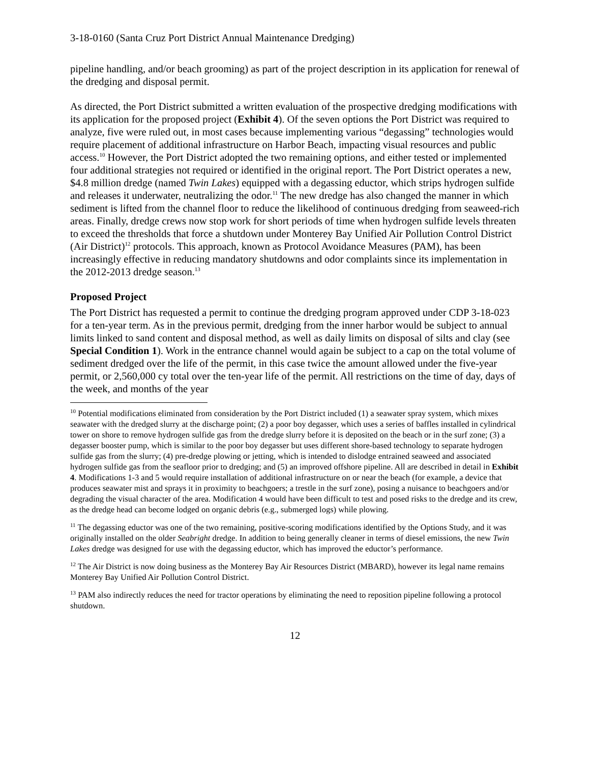3-18-0160 (Santa Cruz Port District Annual Maintenance Dredging)
pipeline handling, and/or beach grooming) as part of the project description in its application for renewal of the dredging and disposal permit.
As directed, the Port District submitted a written evaluation of the prospective dredging modifications with its application for the proposed project (Exhibit 4). Of the seven options the Port District was required to analyze, five were ruled out, in most cases because implementing various “degassing” technologies would require placement of additional infrastructure on Harbor Beach, impacting visual resources and public access.<sup>10</sup> However, the Port District adopted the two remaining options, and either tested or implemented four additional strategies not required or identified in the original report. The Port District operates a new, $4.8 million dredge (named Twin Lakes) equipped with a degassing eductor, which strips hydrogen sulfide and releases it underwater, neutralizing the odor.<sup>11</sup> The new dredge has also changed the manner in which sediment is lifted from the channel floor to reduce the likelihood of continuous dredging from seaweed-rich areas. Finally, dredge crews now stop work for short periods of time when hydrogen sulfide levels threaten to exceed the thresholds that force a shutdown under Monterey Bay Unified Air Pollution Control District (Air District)<sup>12</sup> protocols. This approach, known as Protocol Avoidance Measures (PAM), has been increasingly effective in reducing mandatory shutdowns and odor complaints since its implementation in the 2012-2013 dredge season.<sup>13</sup>
Proposed Project
The Port District has requested a permit to continue the dredging program approved under CDP 3-18-023 for a ten-year term. As in the previous permit, dredging from the inner harbor would be subject to annual limits linked to sand content and disposal method, as well as daily limits on disposal of silts and clay (see Special Condition 1). Work in the entrance channel would again be subject to a cap on the total volume of sediment dredged over the life of the permit, in this case twice the amount allowed under the five-year permit, or 2,560,000 cy total over the ten-year life of the permit. All restrictions on the time of day, days of the week, and months of the year
<sup>10</sup> Potential modifications eliminated from consideration by the Port District included (1) a seawater spray system, which mixes seawater with the dredged slurry at the discharge point; (2) a poor boy degasser, which uses a series of baffles installed in cylindrical tower on shore to remove hydrogen sulfide gas from the dredge slurry before it is deposited on the beach or in the surf zone; (3) a degasser booster pump, which is similar to the poor boy degasser but uses different shore-based technology to separate hydrogen sulfide gas from the slurry; (4) pre-dredge plowing or jetting, which is intended to dislodge entrained seaweed and associated hydrogen sulfide gas from the seafloor prior to dredging; and (5) an improved offshore pipeline. All are described in detail in Exhibit 4. Modifications 1-3 and 5 would require installation of additional infrastructure on or near the beach (for example, a device that produces seawater mist and sprays it in proximity to beachgoers; a trestle in the surf zone), posing a nuisance to beachgoers and/or degrading the visual character of the area. Modification 4 would have been difficult to test and posed risks to the dredge and its crew, as the dredge head can become lodged on organic debris (e.g., submerged logs) while plowing.
<sup>11</sup> The degassing eductor was one of the two remaining, positive-scoring modifications identified by the Options Study, and it was originally installed on the older Seabright dredge. In addition to being generally cleaner in terms of diesel emissions, the new Twin Lakes dredge was designed for use with the degassing eductor, which has improved the eductor’s performance.
<sup>12</sup> The Air District is now doing business as the Monterey Bay Air Resources District (MBARD), however its legal name remains Monterey Bay Unified Air Pollution Control District.
<sup>13</sup> PAM also indirectly reduces the need for tractor operations by eliminating the need to reposition pipeline following a protocol shutdown.
12